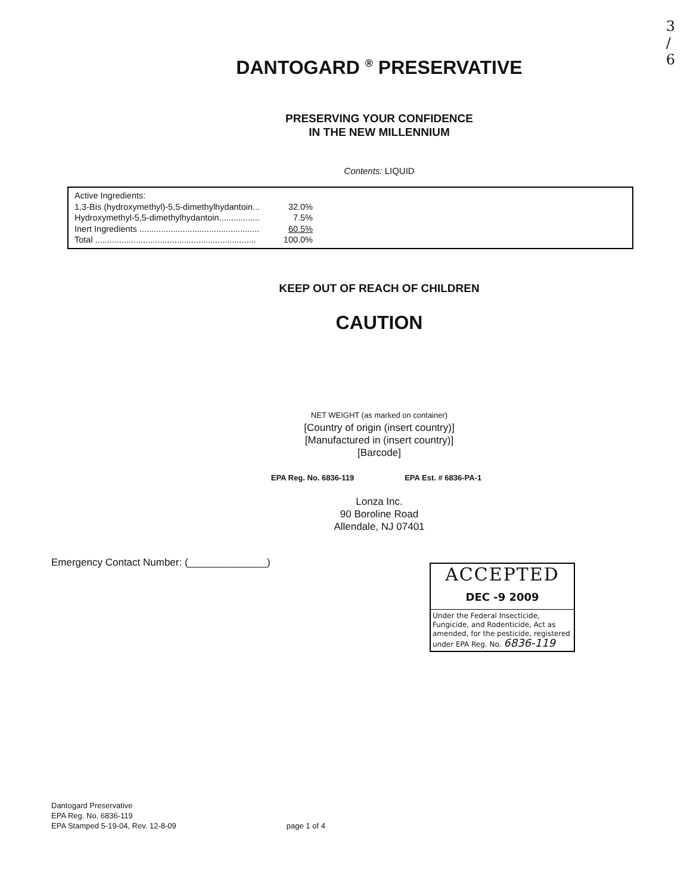3
/
6
DANTOGARD <sup>®</sup> PRESERVATIVE
PRESERVING YOUR CONFIDENCE
IN THE NEW MILLENNIUM
Contents: LIQUID
Active Ingredients:
1,3-Bis (hydroxymethyl)-5,5-dimethylhydantoin... 32.0%
Hydroxymethyl-5,5-dimethylhydantoin................. 7.5%
Inert Ingredients .................................................. 60.5%
Total ................................................................... 100.0%
KEEP OUT OF REACH OF CHILDREN
CAUTION
NET WEIGHT (as marked on container)
[Country of origin (insert country)]
[Manufactured in (insert country)]
[Barcode]
EPA Reg. No. 6836-119 EPA Est. # 6836-PA-1
Lonza Inc.
90 Boroline Road
Allendale, NJ 07401
Emergency Contact Number: (______________)
ACCEPTED
DEC -9 2009
Under the Federal Insecticide, Fungicide, and Rodenticide, Act as amended, for the pesticide, registered under EPA Reg. No. 6836-119
Dantogard Preservative
EPA Reg. No. 6836-119
EPA Stamped 5-19-04, Rev. 12-8-09
page 1 of 4